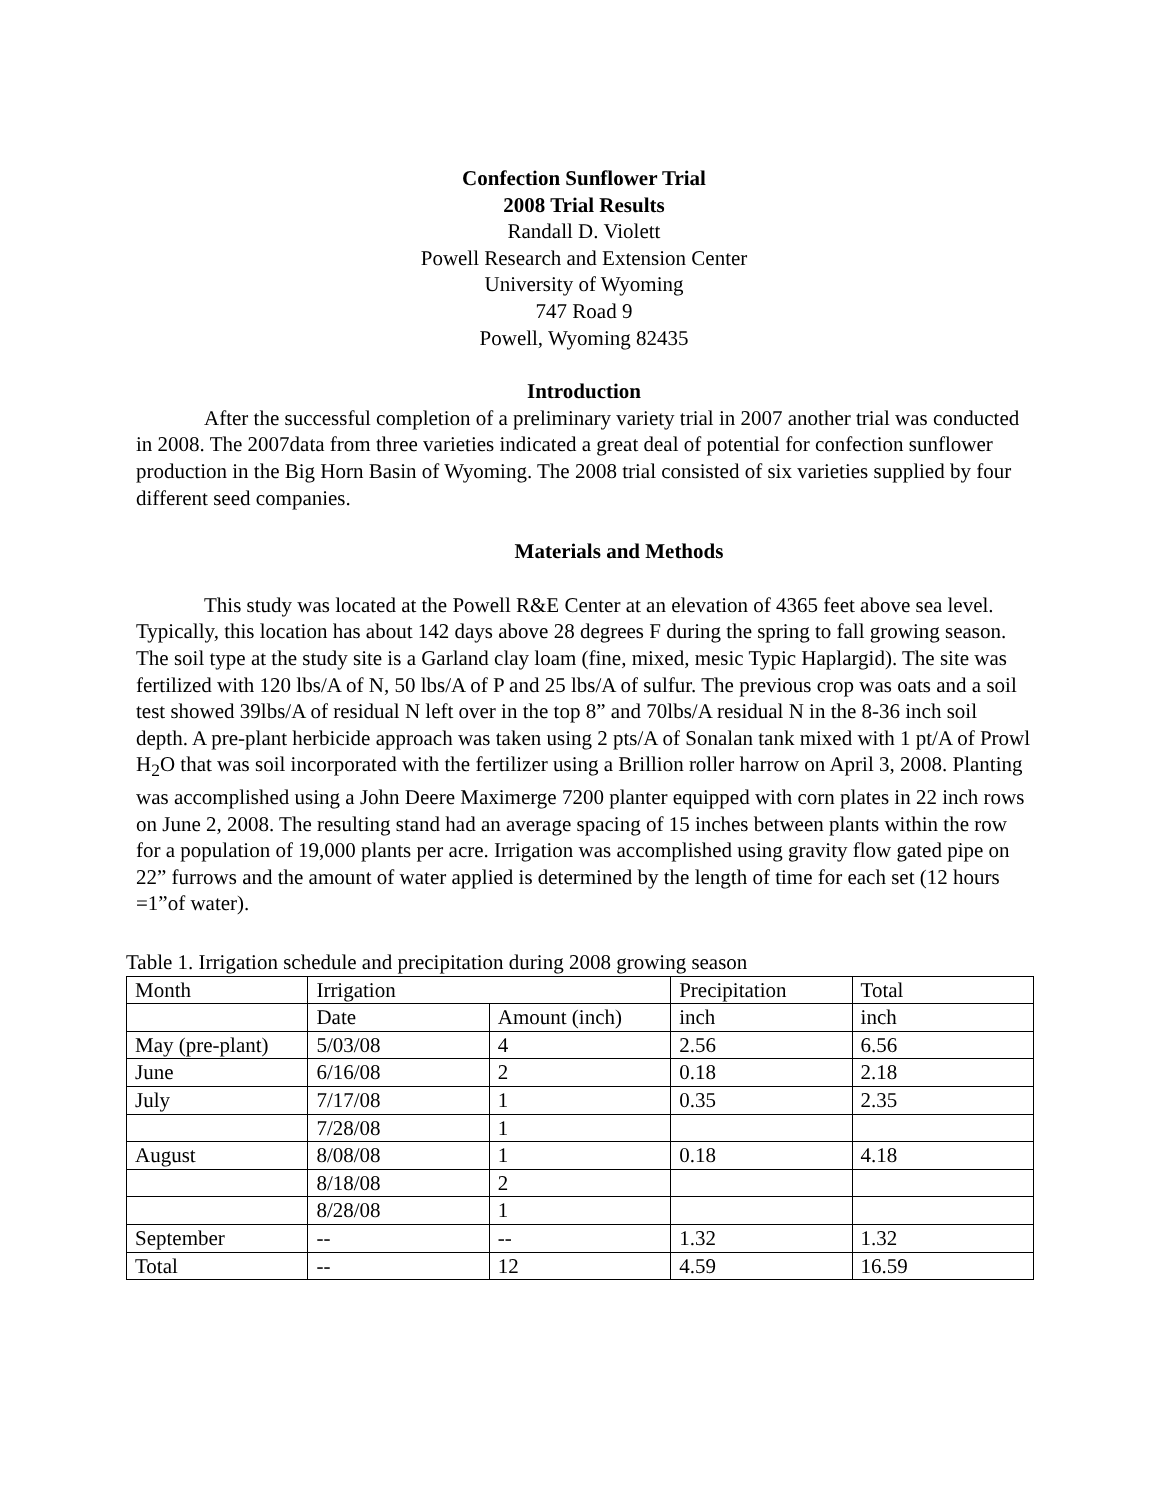Confection Sunflower Trial
2008 Trial Results
Randall D. Violett
Powell Research and Extension Center
University of Wyoming
747 Road 9
Powell, Wyoming 82435
Introduction
After the successful completion of a preliminary variety trial in 2007 another trial was conducted in 2008. The 2007data from three varieties indicated a great deal of potential for confection sunflower production in the Big Horn Basin of Wyoming. The 2008 trial consisted of six varieties supplied by four different seed companies.
Materials and Methods
This study was located at the Powell R&E Center at an elevation of 4365 feet above sea level. Typically, this location has about 142 days above 28 degrees F during the spring to fall growing season. The soil type at the study site is a Garland clay loam (fine, mixed, mesic Typic Haplargid). The site was fertilized with 120 lbs/A of N, 50 lbs/A of P and 25 lbs/A of sulfur. The previous crop was oats and a soil test showed 39lbs/A of residual N left over in the top 8” and 70lbs/A residual N in the 8-36 inch soil depth. A pre-plant herbicide approach was taken using 2 pts/A of Sonalan tank mixed with 1 pt/A of Prowl H<sub>2</sub>O that was soil incorporated with the fertilizer using a Brillion roller harrow on April 3, 2008. Planting was accomplished using a John Deere Maximerge 7200 planter equipped with corn plates in 22 inch rows on June 2, 2008. The resulting stand had an average spacing of 15 inches between plants within the row for a population of 19,000 plants per acre. Irrigation was accomplished using gravity flow gated pipe on 22” furrows and the amount of water applied is determined by the length of time for each set (12 hours =1”of water).
Table 1. Irrigation schedule and precipitation during 2008 growing season
| Month | Irrigation | | Precipitation | Total |
| | Date | Amount (inch) | inch | inch |
| May (pre-plant) | 5/03/08 | 4 | 2.56 | 6.56 |
| June | 6/16/08 | 2 | 0.18 | 2.18 |
| July | 7/17/08 | 1 | 0.35 | 2.35 |
| | 7/28/08 | 1 | | |
| August | 8/08/08 | 1 | 0.18 | 4.18 |
| | 8/18/08 | 2 | | |
| | 8/28/08 | 1 | | |
| September | -- | -- | 1.32 | 1.32 |
| Total | -- | 12 | 4.59 | 16.59 |